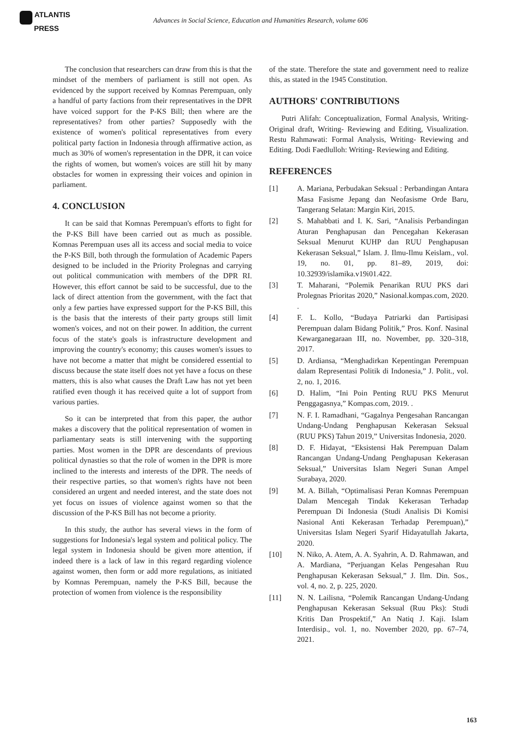ATLANTIS
PRESS
Advances in Social Science, Education and Humanities Research, volume 606
The conclusion that researchers can draw from this is that the mindset of the members of parliament is still not open. As evidenced by the support received by Komnas Perempuan, only a handful of party factions from their representatives in the DPR have voiced support for the P-KS Bill; then where are the representatives? from other parties? Supposedly with the existence of women's political representatives from every political party faction in Indonesia through affirmative action, as much as 30% of women's representation in the DPR, it can voice the rights of women, but women's voices are still hit by many obstacles for women in expressing their voices and opinion in parliament.
4. CONCLUSION
It can be said that Komnas Perempuan's efforts to fight for the P-KS Bill have been carried out as much as possible. Komnas Perempuan uses all its access and social media to voice the P-KS Bill, both through the formulation of Academic Papers designed to be included in the Priority Prolegnas and carrying out political communication with members of the DPR RI. However, this effort cannot be said to be successful, due to the lack of direct attention from the government, with the fact that only a few parties have expressed support for the P-KS Bill, this is the basis that the interests of their party groups still limit women's voices, and not on their power. In addition, the current focus of the state's goals is infrastructure development and improving the country's economy; this causes women's issues to have not become a matter that might be considered essential to discuss because the state itself does not yet have a focus on these matters, this is also what causes the Draft Law has not yet been ratified even though it has received quite a lot of support from various parties.
So it can be interpreted that from this paper, the author makes a discovery that the political representation of women in parliamentary seats is still intervening with the supporting parties. Most women in the DPR are descendants of previous political dynasties so that the role of women in the DPR is more inclined to the interests and interests of the DPR. The needs of their respective parties, so that women's rights have not been considered an urgent and needed interest, and the state does not yet focus on issues of violence against women so that the discussion of the P-KS Bill has not become a priority.
In this study, the author has several views in the form of suggestions for Indonesia's legal system and political policy. The legal system in Indonesia should be given more attention, if indeed there is a lack of law in this regard regarding violence against women, then form or add more regulations, as initiated by Komnas Perempuan, namely the P-KS Bill, because the protection of women from violence is the responsibility
of the state. Therefore the state and government need to realize this, as stated in the 1945 Constitution.
AUTHORS' CONTRIBUTIONS
Putri Alifah: Conceptualization, Formal Analysis, Writing- Original draft, Writing- Reviewing and Editing, Visualization. Restu Rahmawati: Formal Analysis, Writing- Reviewing and Editing. Dodi Faedlulloh: Writing- Reviewing and Editing.
REFERENCES
[1] A. Mariana, Perbudakan Seksual : Perbandingan Antara Masa Fasisme Jepang dan Neofasisme Orde Baru, Tangerang Selatan: Margin Kiri, 2015.
[2] S. Mahabbati and I. K. Sari, “Analisis Perbandingan Aturan Penghapusan dan Pencegahan Kekerasan Seksual Menurut KUHP dan RUU Penghapusan Kekerasan Seksual,” Islam. J. Ilmu-Ilmu Keislam., vol. 19, no. 01, pp. 81–89, 2019, doi: 10.32939/islamika.v19i01.422.
[3] T. Maharani, “Polemik Penarikan RUU PKS dari Prolegnas Prioritas 2020,” Nasional.kompas.com, 2020. .
[4] F. L. Kollo, “Budaya Patriarki dan Partisipasi Perempuan dalam Bidang Politik,” Pros. Konf. Nasinal Kewarganegaraan III, no. November, pp. 320–318, 2017.
[5] D. Ardiansa, “Menghadirkan Kepentingan Perempuan dalam Representasi Politik di Indonesia,” J. Polit., vol. 2, no. 1, 2016.
[6] D. Halim, “Ini Poin Penting RUU PKS Menurut Penggagasnya,” Kompas.com, 2019. .
[7] N. F. I. Ramadhani, “Gagalnya Pengesahan Rancangan Undang-Undang Penghapusan Kekerasan Seksual (RUU PKS) Tahun 2019,” Universitas Indonesia, 2020.
[8] D. F. Hidayat, “Eksistensi Hak Perempuan Dalam Rancangan Undang-Undang Penghapusan Kekerasan Seksual,” Universitas Islam Negeri Sunan Ampel Surabaya, 2020.
[9] M. A. Billah, “Optimalisasi Peran Komnas Perempuan Dalam Mencegah Tindak Kekerasan Terhadap Perempuan Di Indonesia (Studi Analisis Di Komisi Nasional Anti Kekerasan Terhadap Perempuan),” Universitas Islam Negeri Syarif Hidayatullah Jakarta, 2020.
[10] N. Niko, A. Atem, A. A. Syahrin, A. D. Rahmawan, and A. Mardiana, “Perjuangan Kelas Pengesahan Ruu Penghapusan Kekerasan Seksual,” J. Ilm. Din. Sos., vol. 4, no. 2, p. 225, 2020.
[11] N. N. Lailisna, “Polemik Rancangan Undang-Undang Penghapusan Kekerasan Seksual (Ruu Pks): Studi Kritis Dan Prospektif,” An Natiq J. Kaji. Islam Interdisip., vol. 1, no. November 2020, pp. 67–74, 2021.
163